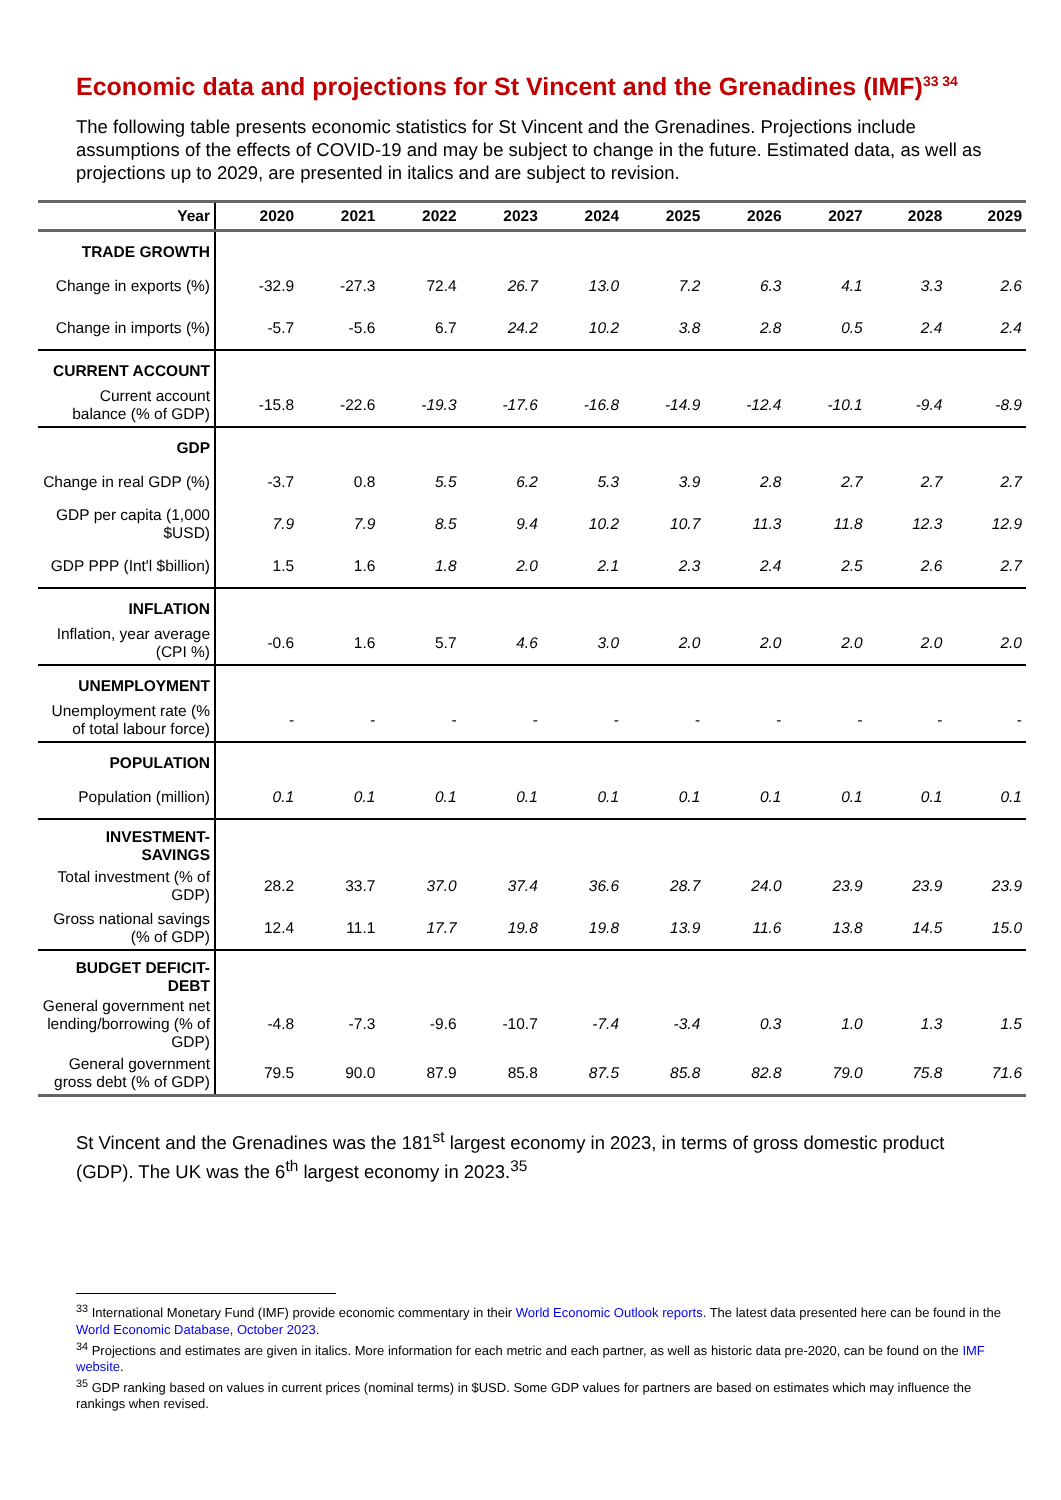Economic data and projections for St Vincent and the Grenadines (IMF)<sup>33 34</sup>
The following table presents economic statistics for St Vincent and the Grenadines. Projections include assumptions of the effects of COVID-19 and may be subject to change in the future. Estimated data, as well as projections up to 2029, are presented in italics and are subject to revision.
| Year | 2020 | 2021 | 2022 | 2023 | 2024 | 2025 | 2026 | 2027 | 2028 | 2029 |
| --- | --- | --- | --- | --- | --- | --- | --- | --- | --- | --- |
| TRADE GROWTH | | | | | | | | | | |
| Change in exports (%) | -32.9 | -27.3 | 72.4 | 26.7 | 13.0 | 7.2 | 6.3 | 4.1 | 3.3 | 2.6 |
| Change in imports (%) | -5.7 | -5.6 | 6.7 | 24.2 | 10.2 | 3.8 | 2.8 | 0.5 | 2.4 | 2.4 |
| CURRENT ACCOUNT | | | | | | | | | | |
| Current account balance (% of GDP) | -15.8 | -22.6 | -19.3 | -17.6 | -16.8 | -14.9 | -12.4 | -10.1 | -9.4 | -8.9 |
| GDP | | | | | | | | | | |
| Change in real GDP (%) | -3.7 | 0.8 | 5.5 | 6.2 | 5.3 | 3.9 | 2.8 | 2.7 | 2.7 | 2.7 |
| GDP per capita (1,000 $USD) | 7.9 | 7.9 | 8.5 | 9.4 | 10.2 | 10.7 | 11.3 | 11.8 | 12.3 | 12.9 |
| GDP PPP (Int'l $billion) | 1.5 | 1.6 | 1.8 | 2.0 | 2.1 | 2.3 | 2.4 | 2.5 | 2.6 | 2.7 |
| INFLATION | | | | | | | | | | |
| Inflation, year average (CPI %) | -0.6 | 1.6 | 5.7 | 4.6 | 3.0 | 2.0 | 2.0 | 2.0 | 2.0 | 2.0 |
| UNEMPLOYMENT | | | | | | | | | | |
| Unemployment rate (% of total labour force) | - | - | - | - | - | - | - | - | - | - |
| POPULATION | | | | | | | | | | |
| Population (million) | 0.1 | 0.1 | 0.1 | 0.1 | 0.1 | 0.1 | 0.1 | 0.1 | 0.1 | 0.1 |
| INVESTMENT-SAVINGS | | | | | | | | | | |
| Total investment (% of GDP) | 28.2 | 33.7 | 37.0 | 37.4 | 36.6 | 28.7 | 24.0 | 23.9 | 23.9 | 23.9 |
| Gross national savings (% of GDP) | 12.4 | 11.1 | 17.7 | 19.8 | 19.8 | 13.9 | 11.6 | 13.8 | 14.5 | 15.0 |
| BUDGET DEFICIT-DEBT | | | | | | | | | | |
| General government net lending/borrowing (% of GDP) | -4.8 | -7.3 | -9.6 | -10.7 | -7.4 | -3.4 | 0.3 | 1.0 | 1.3 | 1.5 |
| General government gross debt (% of GDP) | 79.5 | 90.0 | 87.9 | 85.8 | 87.5 | 85.8 | 82.8 | 79.0 | 75.8 | 71.6 |
St Vincent and the Grenadines was the 181<sup>st</sup> largest economy in 2023, in terms of gross domestic product (GDP). The UK was the 6<sup>th</sup> largest economy in 2023.<sup>35</sup>
<sup>33</sup> International Monetary Fund (IMF) provide economic commentary in their World Economic Outlook reports. The latest data presented here can be found in the World Economic Database, October 2023.
<sup>34</sup> Projections and estimates are given in italics. More information for each metric and each partner, as well as historic data pre-2020, can be found on the IMF website.
<sup>35</sup> GDP ranking based on values in current prices (nominal terms) in $USD. Some GDP values for partners are based on estimates which may influence the rankings when revised.